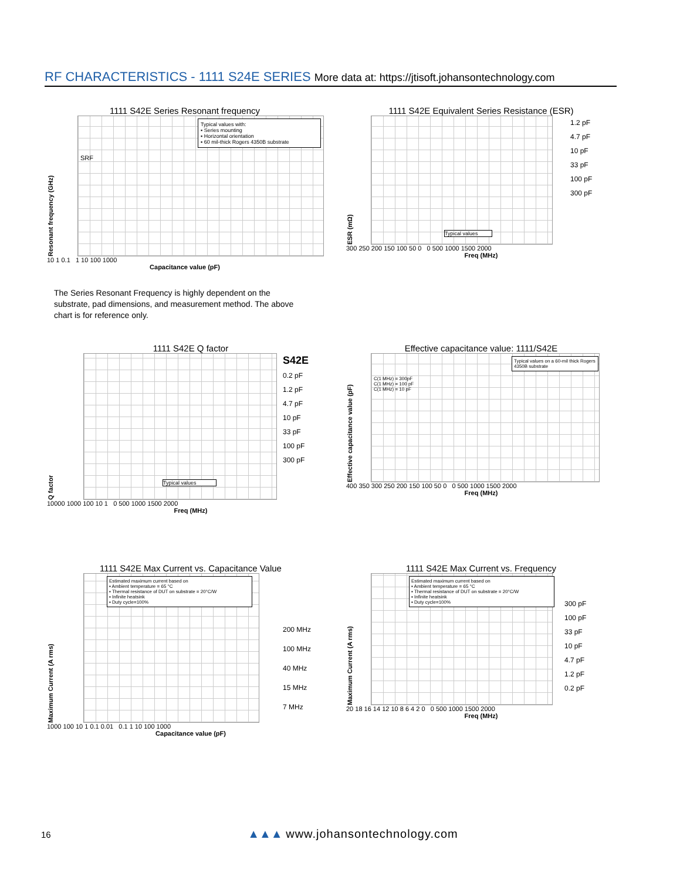RF CHARACTERISTICS - 1111 S24E SERIES More data at: https://jtisoft.johansontechnology.com
1111 S42E Series Resonant frequency
Resonant frequency (GHz)
Typical values with:
▪ Series mounting
▪ Horizontal orientation
▪ 60 mil-thick Rogers 4350B substrate
SRF
10 1 0.1 1 10 100 1000
Capacitance value (pF)
The Series Resonant Frequency is highly dependent on the substrate, pad dimensions, and measurement method. The above chart is for reference only.
1111 S42E Equivalent Series Resistance (ESR)
ESR (mΩ)
Typical values
1.2 pF
4.7 pF
10 pF
33 pF
100 pF
300 pF
300 250 200 150 100 50 0 0 500 1000 1500 2000
Freq (MHz)
1111 S42E Q factor
Q factor
Typical values
S42E
0.2 pF
1.2 pF
4.7 pF
10 pF
33 pF
100 pF
300 pF
10000 1000 100 10 1 0 500 1000 1500 2000
Freq (MHz)
Effective capacitance value: 1111/S42E
Effective capacitance value (pF)
Typical values on a 60-mil thick Rogers 4350B substrate
C(1 MHz) = 300pF
C(1 MHz) = 100 pF
C(1 MHz) = 10 pF
400 350 300 250 200 150 100 50 0 0 500 1000 1500 2000
Freq (MHz)
1111 S42E Max Current vs. Capacitance Value
Maximum Current (A rms)
Estimated maximum current based on
▪ Ambient temperature = 65 °C
▪ Thermal resistance of DUT on substrate = 20°C/W
▪ Infinite heatsink
▪ Duty cycle=100%
200 MHz
100 MHz
40 MHz
15 MHz
7 MHz
1000 100 10 1 0.1 0.01 0.1 1 10 100 1000
Capacitance value (pF)
1111 S42E Max Current vs. Frequency
Maximum Current (A rms)
Estimated maximum current based on
▪ Ambient temperature = 65 °C
▪ Thermal resistance of DUT on substrate = 20°C/W
▪ Infinite heatsink
▪ Duty cycle=100%
300 pF
100 pF
33 pF
10 pF
4.7 pF
1.2 pF
0.2 pF
20 18 16 14 12 10 8 6 4 2 0 0 500 1000 1500 2000
Freq (MHz)
16 ▲▲▲ www.johansontechnology.com